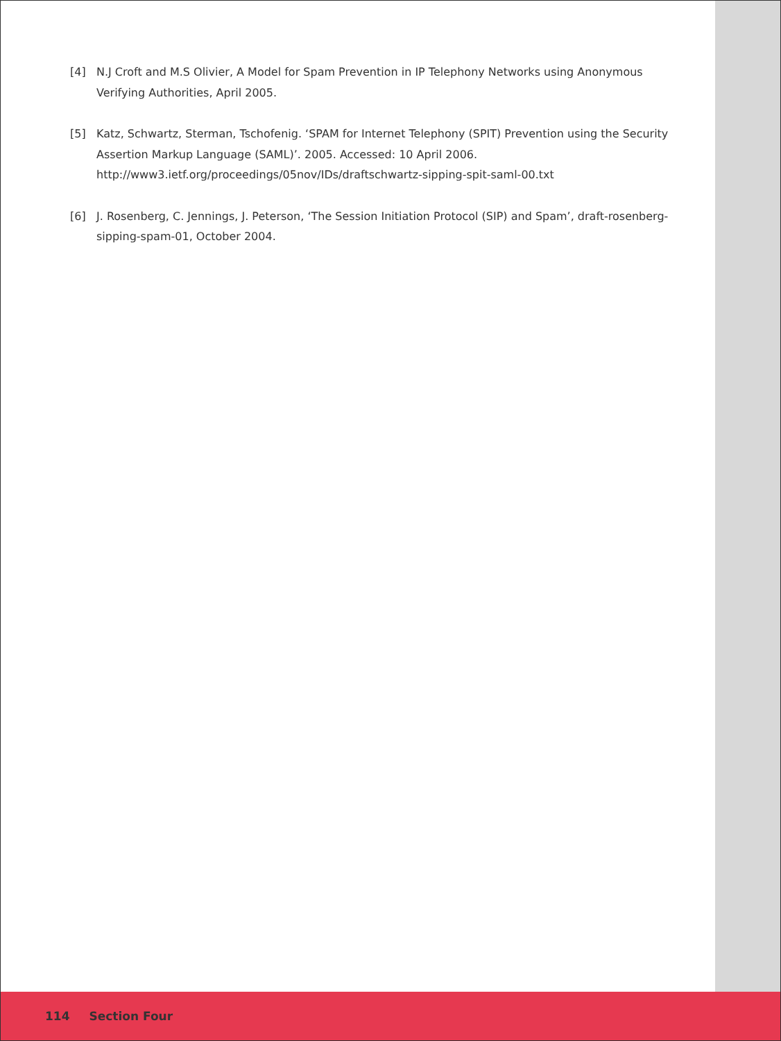[4] N.J Croft and M.S Olivier, A Model for Spam Prevention in IP Telephony Networks using Anonymous Verifying Authorities, April 2005.
[5] Katz, Schwartz, Sterman, Tschofenig. ‘SPAM for Internet Telephony (SPIT) Prevention using the Security Assertion Markup Language (SAML)’. 2005. Accessed: 10 April 2006.
http://www3.ietf.org/proceedings/05nov/IDs/draftschwartz-sipping-spit-saml-00.txt
[6] J. Rosenberg, C. Jennings, J. Peterson, ‘The Session Initiation Protocol (SIP) and Spam’, draft-rosenberg-sipping-spam-01, October 2004.
114 Section Four